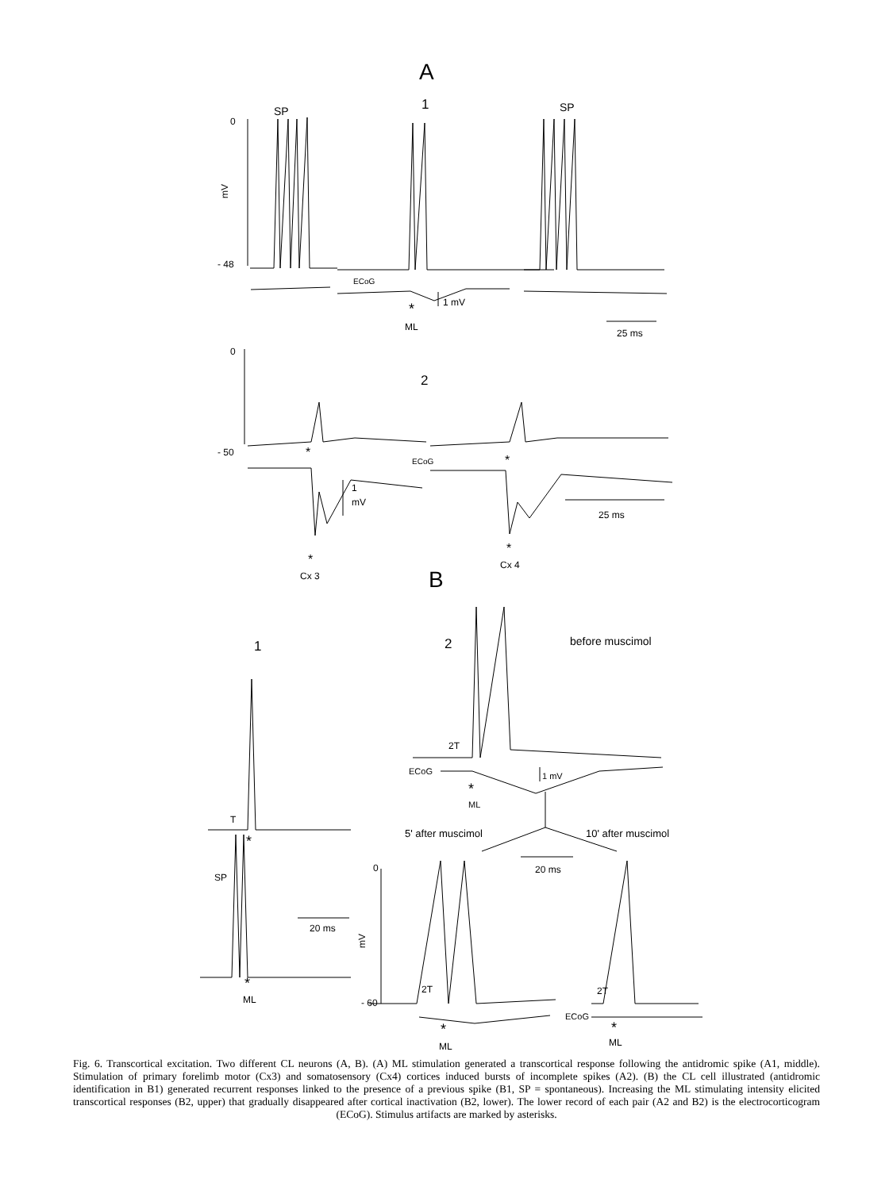A
1
SP
SP
0
mV
- 48
ECoG
*
1 mV
ML
25 ms
0
2
- 50
*
ECoG
*
1
mV
25 ms
*
Cx 3
*
Cx 4
B
1
2
before muscimol
2T
ECoG
1 mV
*
ML
T
*
5' after muscimol
10' after muscimol
SP
0
20 ms
20 ms
mV
*
ML
2T
2T
- 60
ECoG
*
ML
*
ML
Fig. 6. Transcortical excitation. Two different CL neurons (A, B). (A) ML stimulation generated a transcortical response following the antidromic spike (A1, middle). Stimulation of primary forelimb motor (Cx3) and somatosensory (Cx4) cortices induced bursts of incomplete spikes (A2). (B) the CL cell illustrated (antidromic identification in B1) generated recurrent responses linked to the presence of a previous spike (B1, SP = spontaneous). Increasing the ML stimulating intensity elicited transcortical responses (B2, upper) that gradually disappeared after cortical inactivation (B2, lower). The lower record of each pair (A2 and B2) is the electrocorticogram (ECoG). Stimulus artifacts are marked by asterisks.